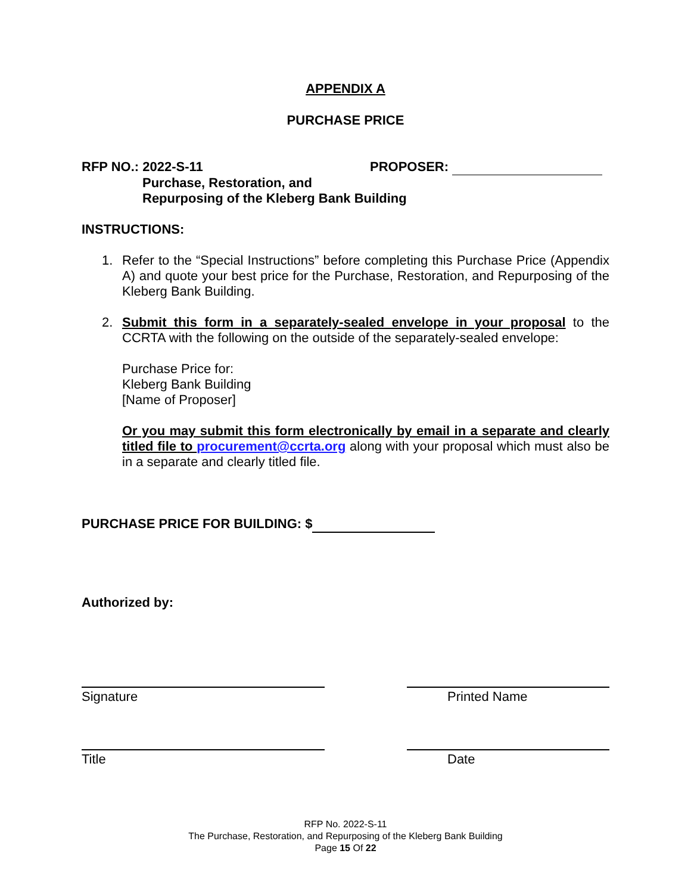APPENDIX A
PURCHASE PRICE
RFP NO.: 2022-S-11 PROPOSER:
Purchase, Restoration, and
Repurposing of the Kleberg Bank Building
INSTRUCTIONS:
1.
Refer to the “Special Instructions” before completing this Purchase Price (Appendix A) and quote your best price for the Purchase, Restoration, and Repurposing of the Kleberg Bank Building.
2.
Submit this form in a separately-sealed envelope in your proposal to the CCRTA with the following on the outside of the separately-sealed envelope:
Purchase Price for:
Kleberg Bank Building
[Name of Proposer]
Or you may submit this form electronically by email in a separate and clearly titled file to procurement@ccrta.org along with your proposal which must also be in a separate and clearly titled file.
PURCHASE PRICE FOR BUILDING: $
Authorized by:
Signature Printed Name
Title Date
RFP No. 2022-S-11
The Purchase, Restoration, and Repurposing of the Kleberg Bank Building
Page 15 Of 22